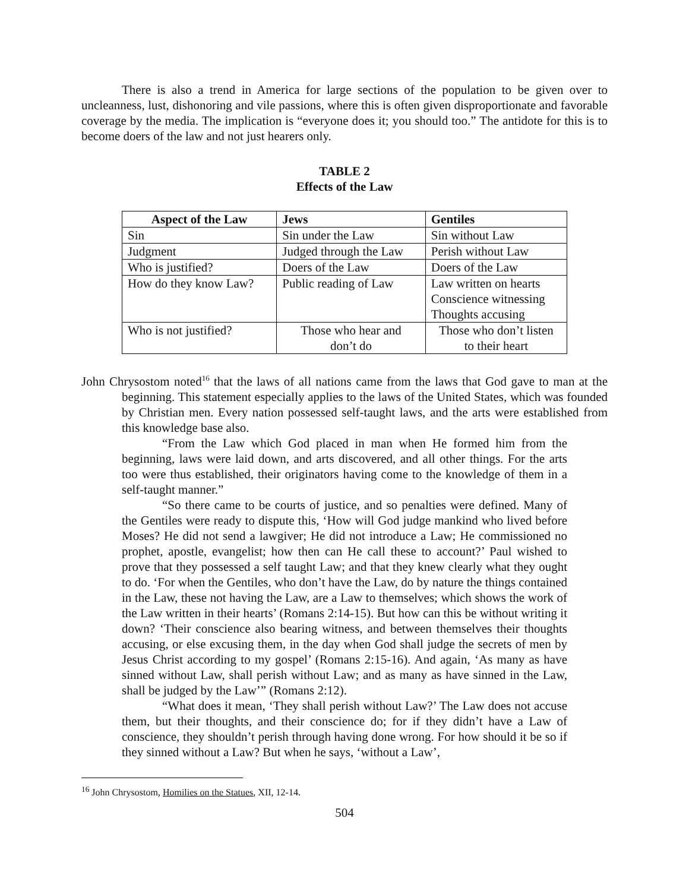There is also a trend in America for large sections of the population to be given over to uncleanness, lust, dishonoring and vile passions, where this is often given disproportionate and favorable coverage by the media. The implication is “everyone does it; you should too.” The antidote for this is to become doers of the law and not just hearers only.
TABLE 2
Effects of the Law
| Aspect of the Law | Jews | Gentiles |
| --- | --- | --- |
| Sin | Sin under the Law | Sin without Law |
| Judgment | Judged through the Law | Perish without Law |
| Who is justified? | Doers of the Law | Doers of the Law |
| How do they know Law? | Public reading of Law | Law written on hearts Conscience witnessing Thoughts accusing |
| Who is not justified? | Those who hear and don’t do | Those who don’t listen to their heart |
John Chrysostom noted<sup>16</sup> that the laws of all nations came from the laws that God gave to man at the beginning. This statement especially applies to the laws of the United States, which was founded by Christian men. Every nation possessed self-taught laws, and the arts were established from this knowledge base also.
“From the Law which God placed in man when He formed him from the beginning, laws were laid down, and arts discovered, and all other things. For the arts too were thus established, their originators having come to the knowledge of them in a self-taught manner.”
“So there came to be courts of justice, and so penalties were defined. Many of the Gentiles were ready to dispute this, ‘How will God judge mankind who lived before Moses? He did not send a lawgiver; He did not introduce a Law; He commissioned no prophet, apostle, evangelist; how then can He call these to account?’ Paul wished to prove that they possessed a self taught Law; and that they knew clearly what they ought to do. ‘For when the Gentiles, who don’t have the Law, do by nature the things contained in the Law, these not having the Law, are a Law to themselves; which shows the work of the Law written in their hearts’ (Romans 2:14-15). But how can this be without writing it down? ‘Their conscience also bearing witness, and between themselves their thoughts accusing, or else excusing them, in the day when God shall judge the secrets of men by Jesus Christ according to my gospel’ (Romans 2:15-16). And again, ‘As many as have sinned without Law, shall perish without Law; and as many as have sinned in the Law, shall be judged by the Law’” (Romans 2:12).
“What does it mean, ‘They shall perish without Law?’ The Law does not accuse them, but their thoughts, and their conscience do; for if they didn’t have a Law of conscience, they shouldn’t perish through having done wrong. For how should it be so if they sinned without a Law? But when he says, ‘without a Law’,
<sup>16</sup> John Chrysostom, Homilies on the Statues, XII, 12-14.
504